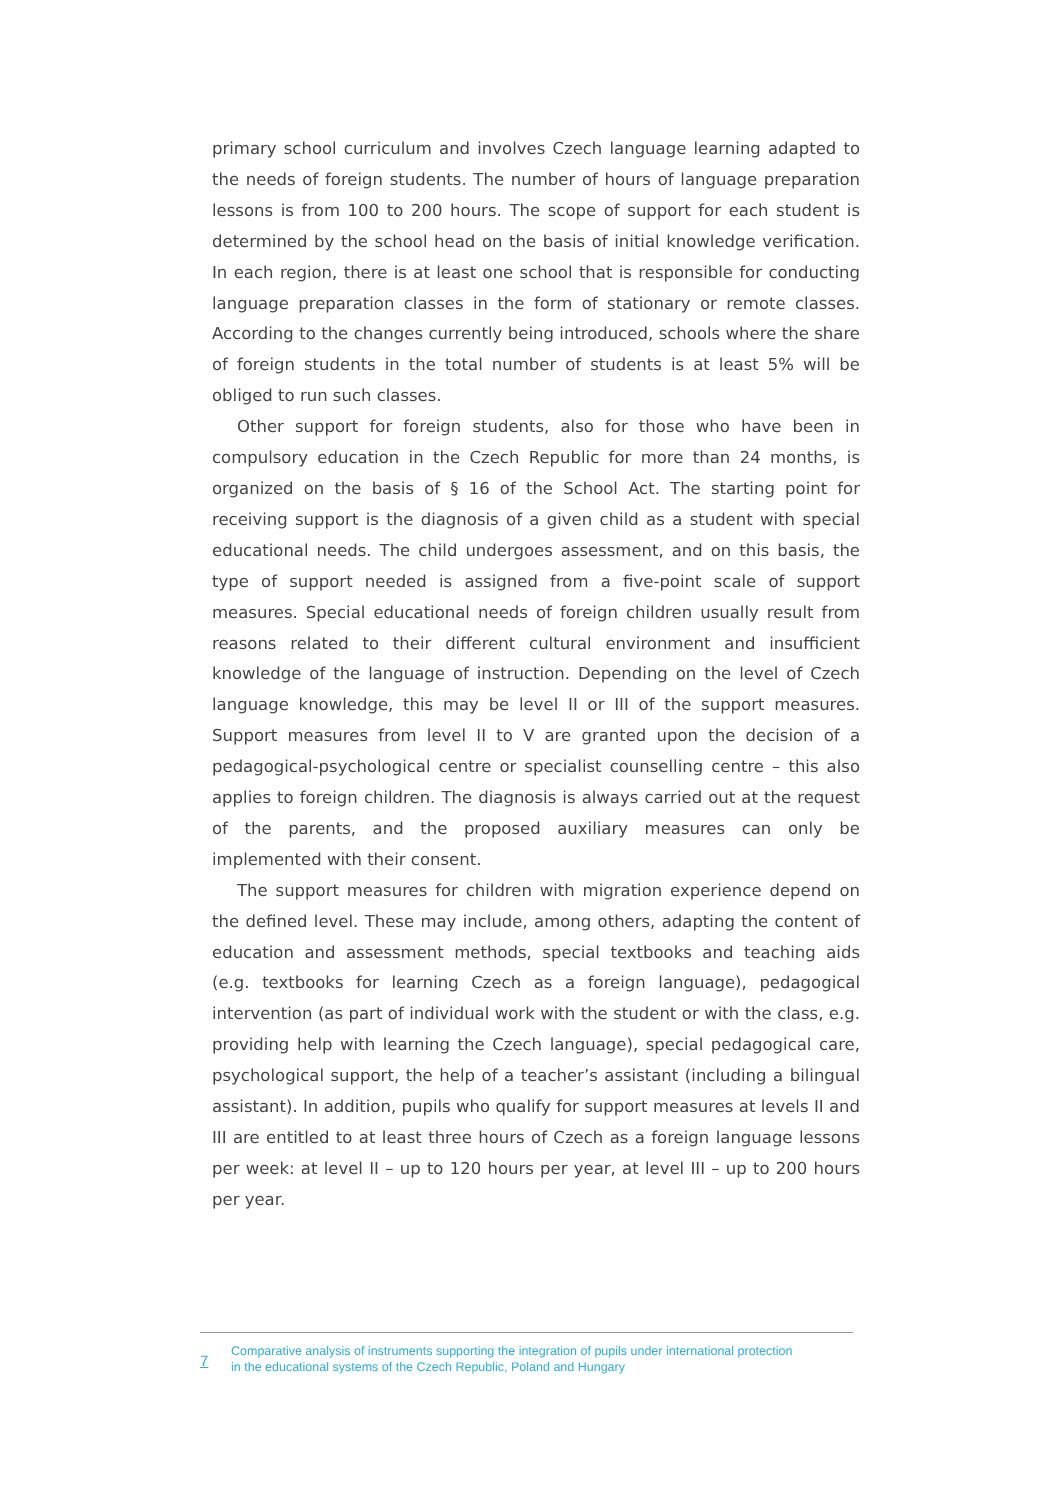primary school curriculum and involves Czech language learning adapted to the needs of foreign students. The number of hours of language preparation lessons is from 100 to 200 hours. The scope of support for each student is determined by the school head on the basis of initial knowledge verification. In each region, there is at least one school that is responsible for conducting language preparation classes in the form of stationary or remote classes. According to the changes currently being introduced, schools where the share of foreign students in the total number of students is at least 5% will be obliged to run such classes.
Other support for foreign students, also for those who have been in compulsory education in the Czech Republic for more than 24 months, is organized on the basis of § 16 of the School Act. The starting point for receiving support is the diagnosis of a given child as a student with special educational needs. The child undergoes assessment, and on this basis, the type of support needed is assigned from a five-point scale of support measures. Special educational needs of foreign children usually result from reasons related to their different cultural environment and insufficient knowledge of the language of instruction. Depending on the level of Czech language knowledge, this may be level II or III of the support measures. Support measures from level II to V are granted upon the decision of a pedagogical-psychological centre or specialist counselling centre – this also applies to foreign children. The diagnosis is always carried out at the request of the parents, and the proposed auxiliary measures can only be implemented with their consent.
The support measures for children with migration experience depend on the defined level. These may include, among others, adapting the content of education and assessment methods, special textbooks and teaching aids (e.g. textbooks for learning Czech as a foreign language), pedagogical intervention (as part of individual work with the student or with the class, e.g. providing help with learning the Czech language), special pedagogical care, psychological support, the help of a teacher’s assistant (including a bilingual assistant). In addition, pupils who qualify for support measures at levels II and III are entitled to at least three hours of Czech as a foreign language lessons per week: at level II – up to 120 hours per year, at level III – up to 200 hours per year.
7
Comparative analysis of instruments supporting the integration of pupils under international protection
in the educational systems of the Czech Republic, Poland and Hungary